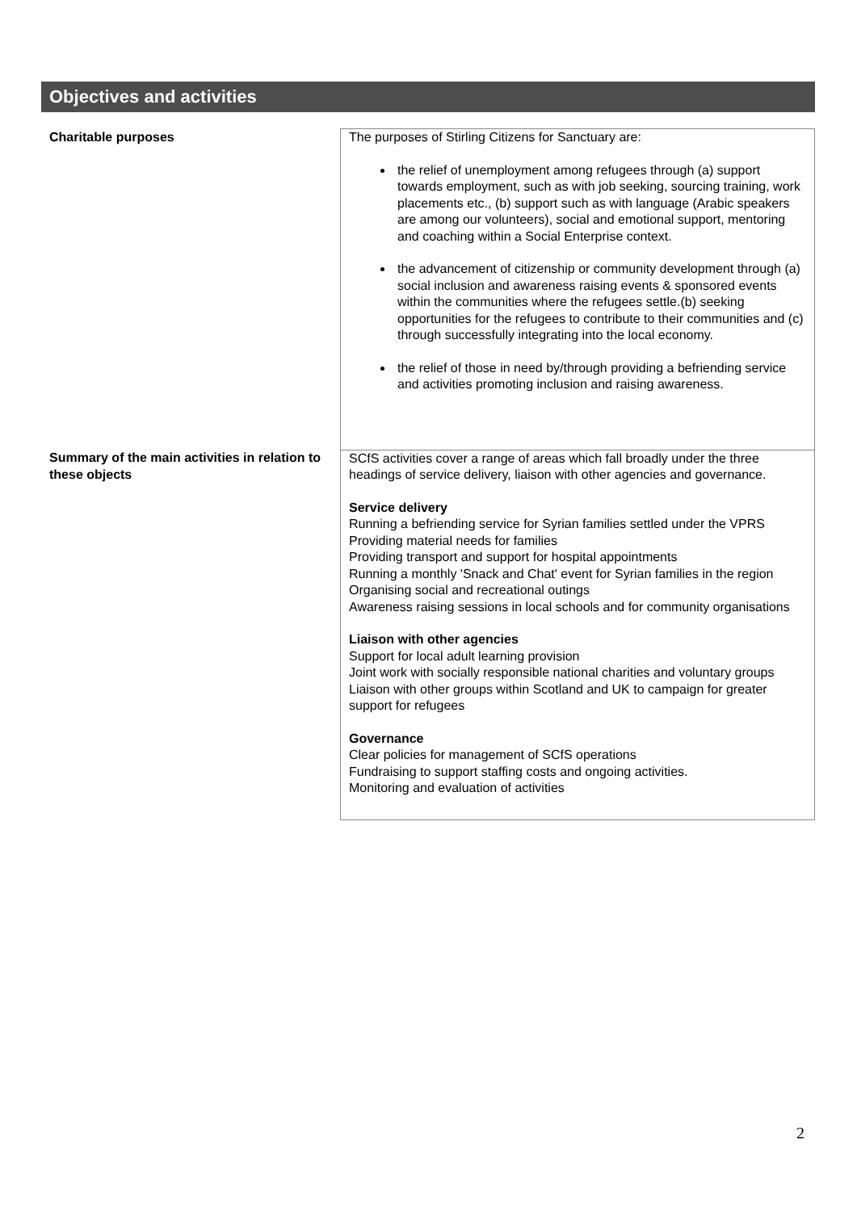Objectives and activities
| Charitable purposes | The purposes of Stirling Citizens for Sanctuary are: the relief of unemployment among refugees through (a) support towards employment, such as with job seeking, sourcing training, work placements etc., (b) support such as with language (Arabic speakers are among our volunteers), social and emotional support, mentoring and coaching within a Social Enterprise context. the advancement of citizenship or community development through (a) social inclusion and awareness raising events & sponsored events within the communities where the refugees settle.(b) seeking opportunities for the refugees to contribute to their communities and (c) through successfully integrating into the local economy. the relief of those in need by/through providing a befriending service and activities promoting inclusion and raising awareness. |
| Summary of the main activities in relation to these objects | SCfS activities cover a range of areas which fall broadly under the three headings of service delivery, liaison with other agencies and governance. Service delivery Running a befriending service for Syrian families settled under the VPRS Providing material needs for families Providing transport and support for hospital appointments Running a monthly 'Snack and Chat' event for Syrian families in the region Organising social and recreational outings Awareness raising sessions in local schools and for community organisations Liaison with other agencies Support for local adult learning provision Joint work with socially responsible national charities and voluntary groups Liaison with other groups within Scotland and UK to campaign for greater support for refugees Governance Clear policies for management of SCfS operations Fundraising to support staffing costs and ongoing activities. Monitoring and evaluation of activities |
2